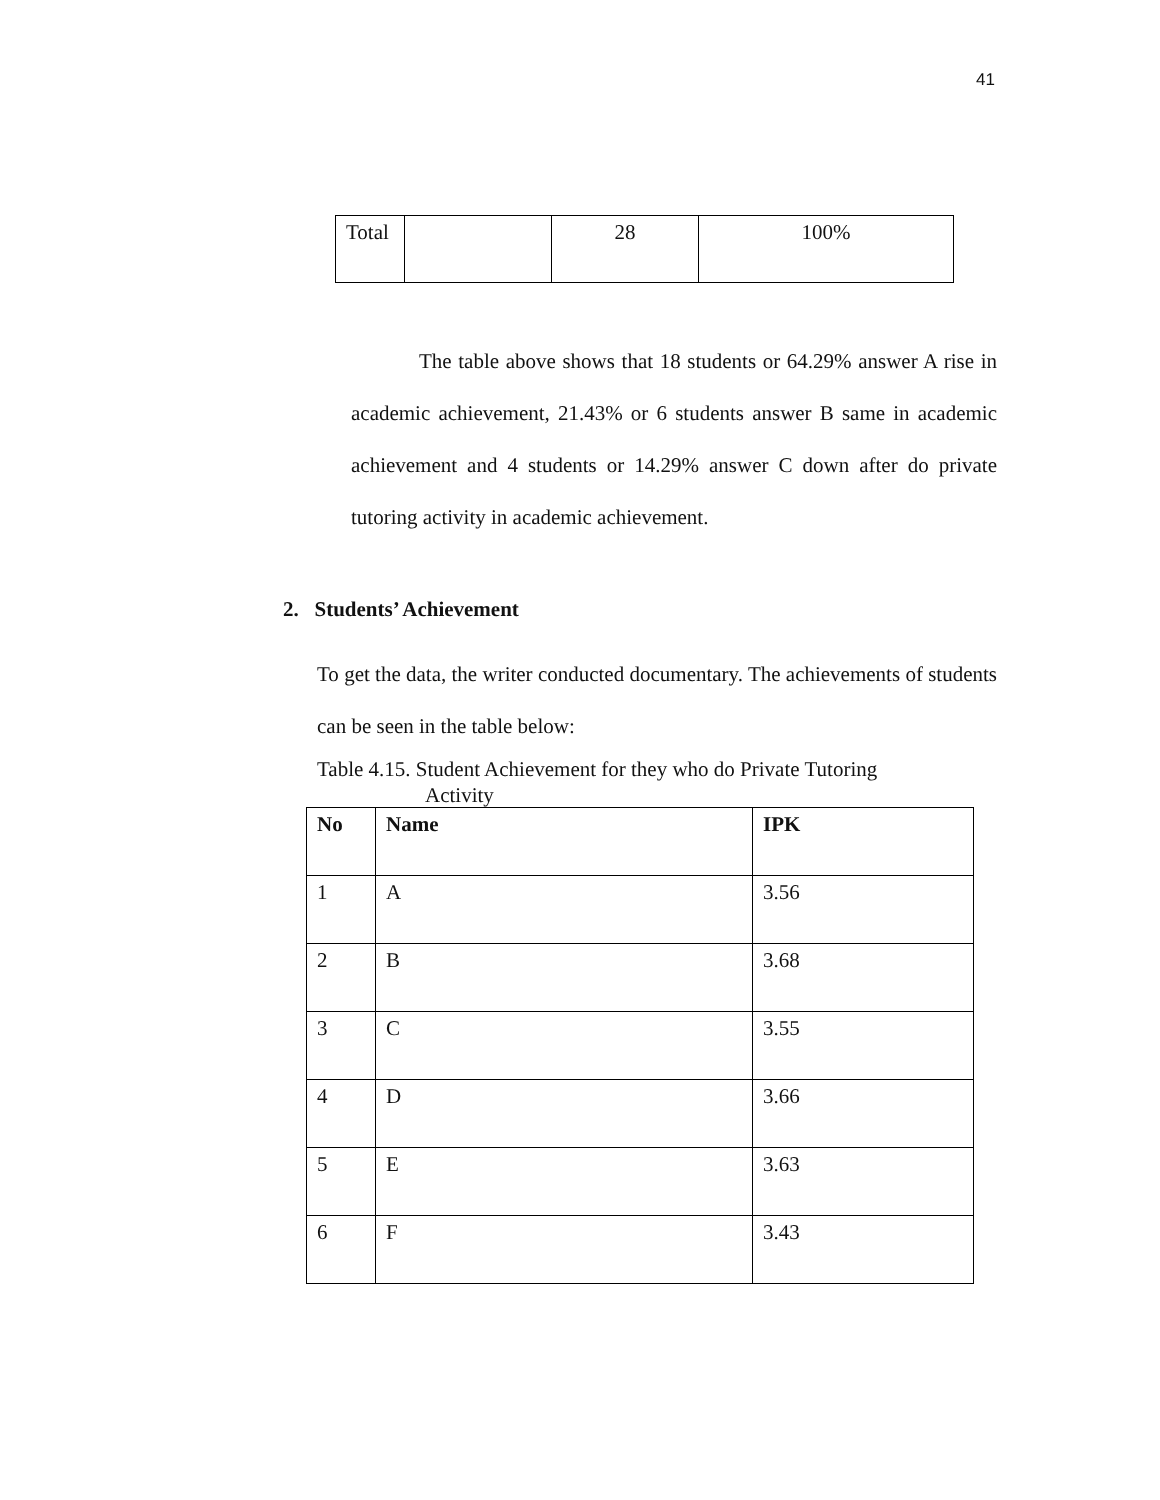41
| Total | | 28 | 100% |
The table above shows that 18 students or 64.29% answer A rise in academic achievement, 21.43% or 6 students answer B same in academic achievement and 4 students or 14.29% answer C down after do private tutoring activity in academic achievement.
2. Students’ Achievement
To get the data, the writer conducted documentary. The achievements of students can be seen in the table below:
Table 4.15. Student Achievement for they who do Private Tutoring
Activity
| No | Name | IPK |
| --- | --- | --- |
| 1 | A | 3.56 |
| 2 | B | 3.68 |
| 3 | C | 3.55 |
| 4 | D | 3.66 |
| 5 | E | 3.63 |
| 6 | F | 3.43 |